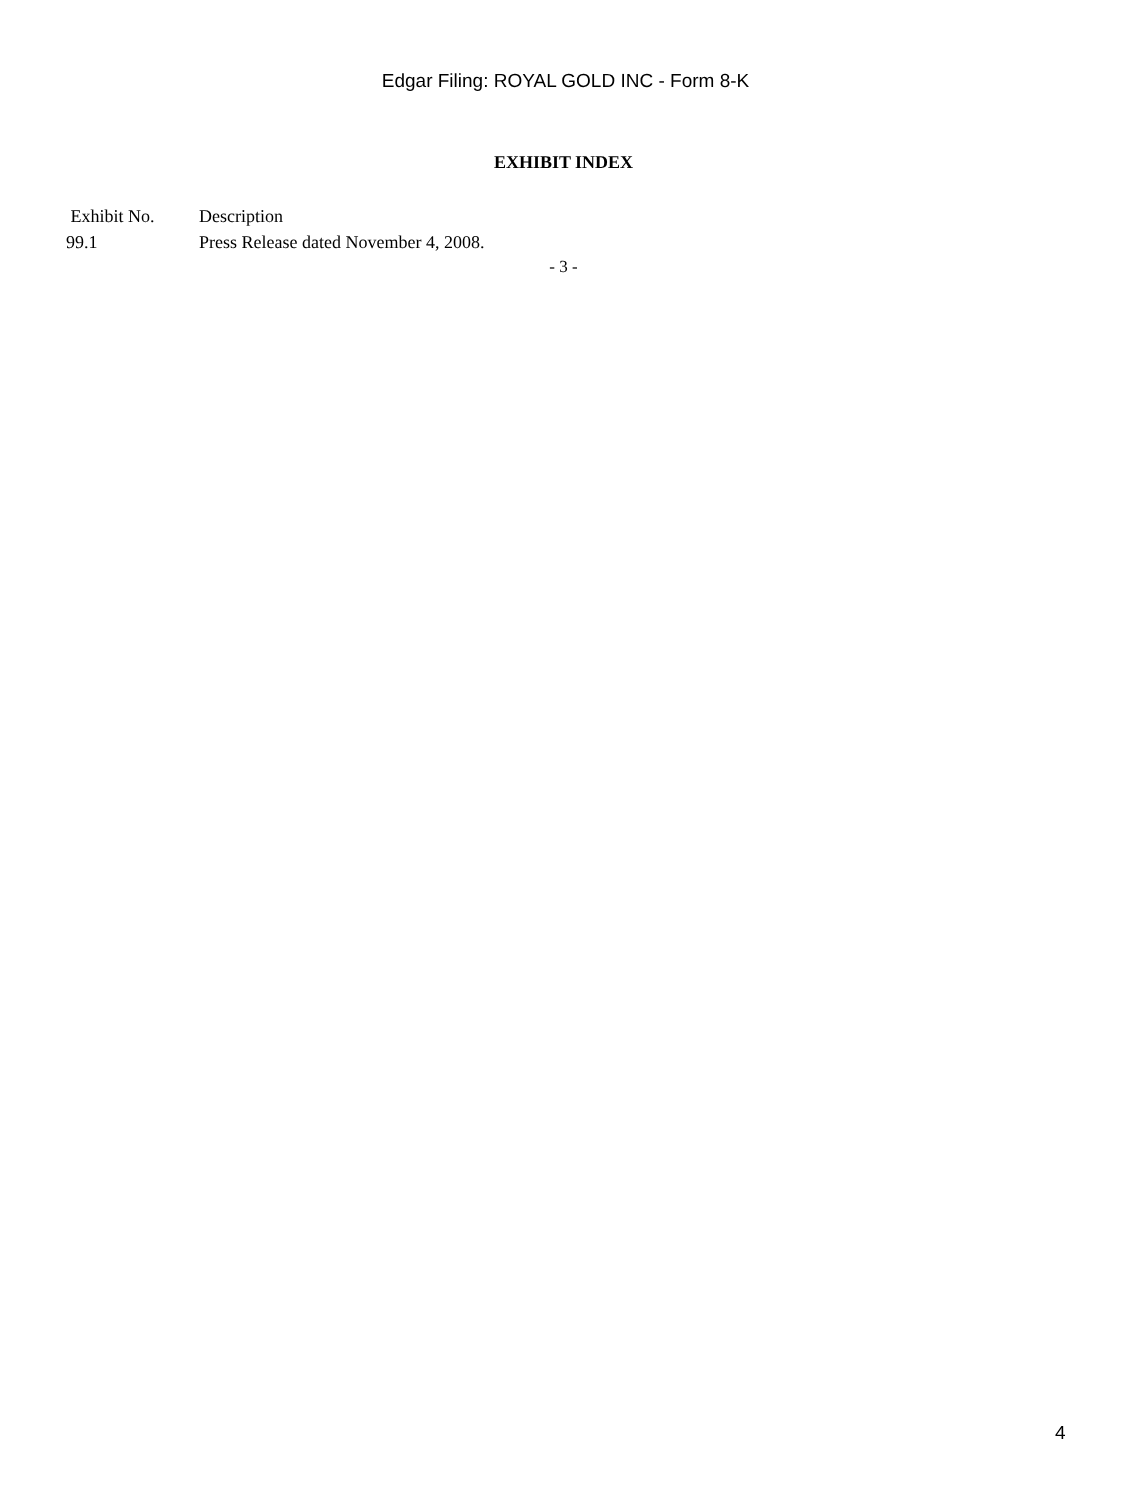Edgar Filing: ROYAL GOLD INC - Form 8-K
EXHIBIT INDEX
| Exhibit No. | Description |
| --- | --- |
| 99.1 | Press Release dated November 4, 2008. |
- 3 -
4